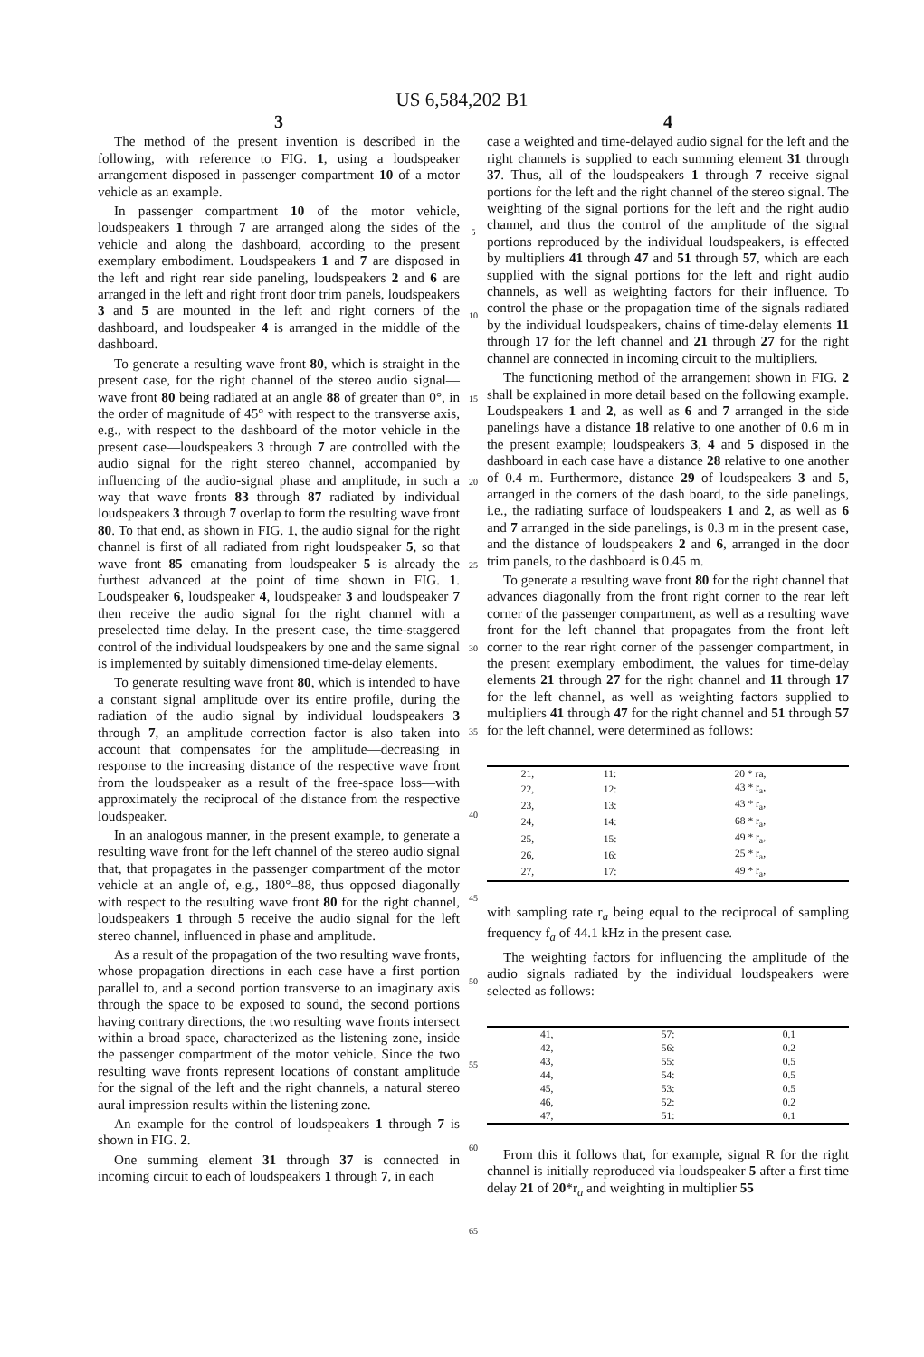US 6,584,202 B1
3
The method of the present invention is described in the following, with reference to FIG. 1, using a loudspeaker arrangement disposed in passenger compartment 10 of a motor vehicle as an example.
In passenger compartment 10 of the motor vehicle, loudspeakers 1 through 7 are arranged along the sides of the vehicle and along the dashboard, according to the present exemplary embodiment. Loudspeakers 1 and 7 are disposed in the left and right rear side paneling, loudspeakers 2 and 6 are arranged in the left and right front door trim panels, loudspeakers 3 and 5 are mounted in the left and right corners of the dashboard, and loudspeaker 4 is arranged in the middle of the dashboard.
To generate a resulting wave front 80, which is straight in the present case, for the right channel of the stereo audio signal—wave front 80 being radiated at an angle 88 of greater than 0°, in the order of magnitude of 45° with respect to the transverse axis, e.g., with respect to the dashboard of the motor vehicle in the present case—loudspeakers 3 through 7 are controlled with the audio signal for the right stereo channel, accompanied by influencing of the audio-signal phase and amplitude, in such a way that wave fronts 83 through 87 radiated by individual loudspeakers 3 through 7 overlap to form the resulting wave front 80. To that end, as shown in FIG. 1, the audio signal for the right channel is first of all radiated from right loudspeaker 5, so that wave front 85 emanating from loudspeaker 5 is already the furthest advanced at the point of time shown in FIG. 1. Loudspeaker 6, loudspeaker 4, loudspeaker 3 and loudspeaker 7 then receive the audio signal for the right channel with a preselected time delay. In the present case, the time-staggered control of the individual loudspeakers by one and the same signal is implemented by suitably dimensioned time-delay elements.
To generate resulting wave front 80, which is intended to have a constant signal amplitude over its entire profile, during the radiation of the audio signal by individual loudspeakers 3 through 7, an amplitude correction factor is also taken into account that compensates for the amplitude—decreasing in response to the increasing distance of the respective wave front from the loudspeaker as a result of the free-space loss—with approximately the reciprocal of the distance from the respective loudspeaker.
In an analogous manner, in the present example, to generate a resulting wave front for the left channel of the stereo audio signal that, that propagates in the passenger compartment of the motor vehicle at an angle of, e.g., 180°–88, thus opposed diagonally with respect to the resulting wave front 80 for the right channel, loudspeakers 1 through 5 receive the audio signal for the left stereo channel, influenced in phase and amplitude.
As a result of the propagation of the two resulting wave fronts, whose propagation directions in each case have a first portion parallel to, and a second portion transverse to an imaginary axis through the space to be exposed to sound, the second portions having contrary directions, the two resulting wave fronts intersect within a broad space, characterized as the listening zone, inside the passenger compartment of the motor vehicle. Since the two resulting wave fronts represent locations of constant amplitude for the signal of the left and the right channels, a natural stereo aural impression results within the listening zone.
An example for the control of loudspeakers 1 through 7 is shown in FIG. 2.
One summing element 31 through 37 is connected in incoming circuit to each of loudspeakers 1 through 7, in each
5
10
15
20
25
30
35
40
45
50
55
60
65
4
case a weighted and time-delayed audio signal for the left and the right channels is supplied to each summing element 31 through 37. Thus, all of the loudspeakers 1 through 7 receive signal portions for the left and the right channel of the stereo signal. The weighting of the signal portions for the left and the right audio channel, and thus the control of the amplitude of the signal portions reproduced by the individual loudspeakers, is effected by multipliers 41 through 47 and 51 through 57, which are each supplied with the signal portions for the left and right audio channels, as well as weighting factors for their influence. To control the phase or the propagation time of the signals radiated by the individual loudspeakers, chains of time-delay elements 11 through 17 for the left channel and 21 through 27 for the right channel are connected in incoming circuit to the multipliers.
The functioning method of the arrangement shown in FIG. 2 shall be explained in more detail based on the following example. Loudspeakers 1 and 2, as well as 6 and 7 arranged in the side panelings have a distance 18 relative to one another of 0.6 m in the present example; loudspeakers 3, 4 and 5 disposed in the dashboard in each case have a distance 28 relative to one another of 0.4 m. Furthermore, distance 29 of loudspeakers 3 and 5, arranged in the corners of the dash board, to the side panelings, i.e., the radiating surface of loudspeakers 1 and 2, as well as 6 and 7 arranged in the side panelings, is 0.3 m in the present case, and the distance of loudspeakers 2 and 6, arranged in the door trim panels, to the dashboard is 0.45 m.
To generate a resulting wave front 80 for the right channel that advances diagonally from the front right corner to the rear left corner of the passenger compartment, as well as a resulting wave front for the left channel that propagates from the front left corner to the rear right corner of the passenger compartment, in the present exemplary embodiment, the values for time-delay elements 21 through 27 for the right channel and 11 through 17 for the left channel, as well as weighting factors supplied to multipliers 41 through 47 for the right channel and 51 through 57 for the left channel, were determined as follows:
| 21, | 11: | 20 * ra, |
| 22, | 12: | 43 * r<sub>a</sub>, |
| 23, | 13: | 43 * r<sub>a</sub>, |
| 24, | 14: | 68 * r<sub>a</sub>, |
| 25, | 15: | 49 * r<sub>a</sub>, |
| 26, | 16: | 25 * r<sub>a</sub>, |
| 27, | 17: | 49 * r<sub>a</sub>, |
with sampling rate r<sub>a</sub> being equal to the reciprocal of sampling frequency f<sub>a</sub> of 44.1 kHz in the present case.
The weighting factors for influencing the amplitude of the audio signals radiated by the individual loudspeakers were selected as follows:
| 41, | 57: | 0.1 |
| 42, | 56: | 0.2 |
| 43, | 55: | 0.5 |
| 44, | 54: | 0.5 |
| 45, | 53: | 0.5 |
| 46, | 52: | 0.2 |
| 47, | 51: | 0.1 |
From this it follows that, for example, signal R for the right channel is initially reproduced via loudspeaker 5 after a first time delay 21 of 20*r<sub>a</sub> and weighting in multiplier 55